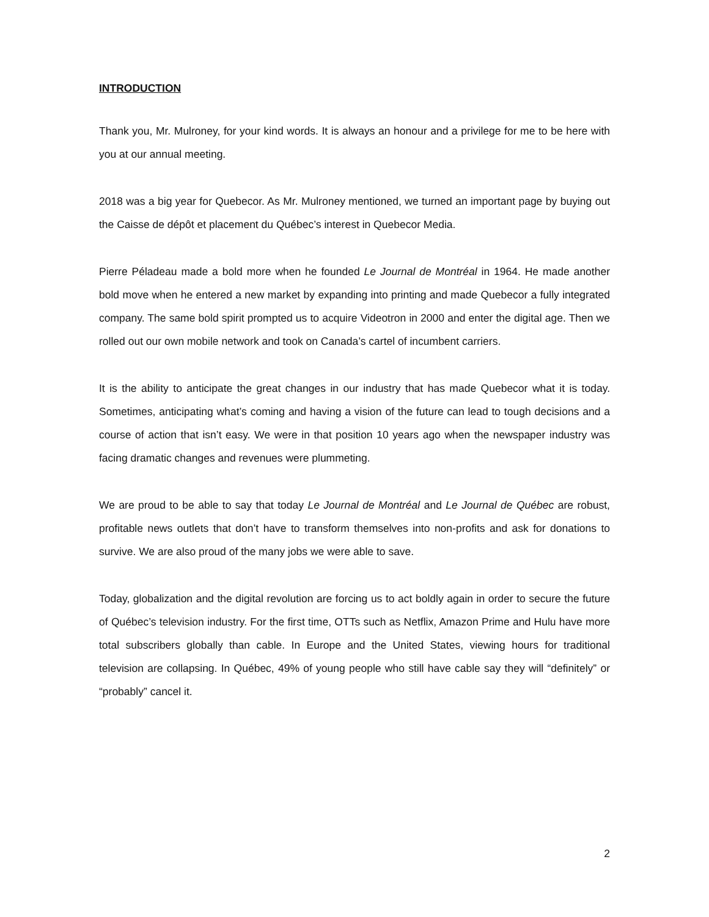INTRODUCTION
Thank you, Mr. Mulroney, for your kind words. It is always an honour and a privilege for me to be here with you at our annual meeting.
2018 was a big year for Quebecor. As Mr. Mulroney mentioned, we turned an important page by buying out the Caisse de dépôt et placement du Québec’s interest in Quebecor Media.
Pierre Péladeau made a bold more when he founded Le Journal de Montréal in 1964. He made another bold move when he entered a new market by expanding into printing and made Quebecor a fully integrated company. The same bold spirit prompted us to acquire Videotron in 2000 and enter the digital age. Then we rolled out our own mobile network and took on Canada’s cartel of incumbent carriers.
It is the ability to anticipate the great changes in our industry that has made Quebecor what it is today. Sometimes, anticipating what’s coming and having a vision of the future can lead to tough decisions and a course of action that isn’t easy. We were in that position 10 years ago when the newspaper industry was facing dramatic changes and revenues were plummeting.
We are proud to be able to say that today Le Journal de Montréal and Le Journal de Québec are robust, profitable news outlets that don’t have to transform themselves into non-profits and ask for donations to survive. We are also proud of the many jobs we were able to save.
Today, globalization and the digital revolution are forcing us to act boldly again in order to secure the future of Québec’s television industry. For the first time, OTTs such as Netflix, Amazon Prime and Hulu have more total subscribers globally than cable. In Europe and the United States, viewing hours for traditional television are collapsing. In Québec, 49% of young people who still have cable say they will “definitely” or “probably” cancel it.
2